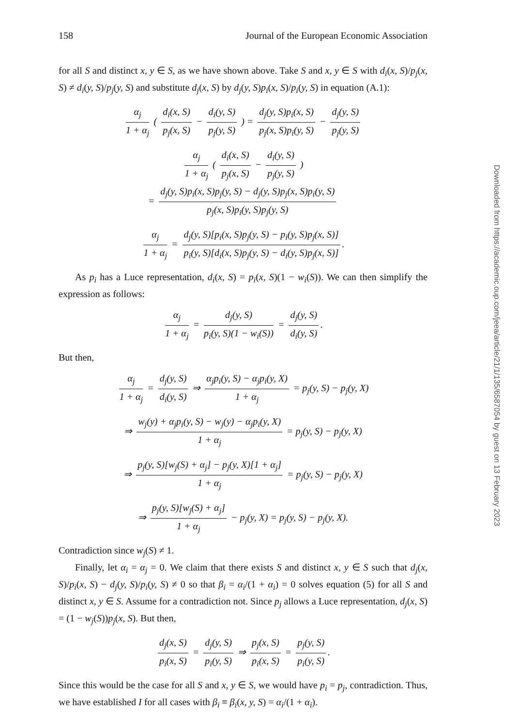158 Journal of the European Economic Association
for all S and distinct x, y ∈ S, as we have shown above. Take S and x, y ∈ S with d<sub>i</sub>(x, S)/p<sub>j</sub>(x, S) ≠ d<sub>i</sub>(y, S)/p<sub>j</sub>(y, S) and substitute d<sub>j</sub>(x, S) by d<sub>j</sub>(y, S)p<sub>i</sub>(x, S)/p<sub>i</sub>(y, S) in equation (A.1):
α<sub>j</sub> 1 + α<sub>j</sub> ( d<sub>i</sub>(x, S) p<sub>j</sub>(x, S) − d<sub>i</sub>(y, S) p<sub>j</sub>(y, S) ) = d<sub>j</sub>(y, S)p<sub>i</sub>(x, S) p<sub>j</sub>(x, S)p<sub>i</sub>(y, S) − d<sub>j</sub>(y, S) p<sub>j</sub>(y, S)
α<sub>j</sub> 1 + α<sub>j</sub> ( d<sub>i</sub>(x, S) p<sub>j</sub>(x, S) − d<sub>i</sub>(y, S) p<sub>j</sub>(y, S) )
= d<sub>j</sub>(y, S)p<sub>i</sub>(x, S)p<sub>j</sub>(y, S) − d<sub>j</sub>(y, S)p<sub>j</sub>(x, S)p<sub>i</sub>(y, S) p<sub>j</sub>(x, S)p<sub>i</sub>(y, S)p<sub>j</sub>(y, S)
α<sub>j</sub> 1 + α<sub>j</sub> = d<sub>j</sub>(y, S)[p<sub>i</sub>(x, S)p<sub>j</sub>(y, S) − p<sub>i</sub>(y, S)p<sub>j</sub>(x, S)] p<sub>i</sub>(y, S)[d<sub>i</sub>(x, S)p<sub>j</sub>(y, S) − d<sub>i</sub>(y, S)p<sub>j</sub>(x, S)].
As p<sub>i</sub> has a Luce representation, d<sub>i</sub>(x, S) = p<sub>i</sub>(x, S)(1 − w<sub>i</sub>(S)). We can then simplify the expression as follows:
α<sub>j</sub> 1 + α<sub>j</sub> = d<sub>j</sub>(y, S) p<sub>i</sub>(y, S)(1 − w<sub>i</sub>(S)) = d<sub>j</sub>(y, S) d<sub>i</sub>(y, S).
But then,
α<sub>j</sub> 1 + α<sub>j</sub> = d<sub>j</sub>(y, S) d<sub>i</sub>(y, S) ⇒ α<sub>j</sub>p<sub>i</sub>(y, S) − α<sub>j</sub>p<sub>i</sub>(y, X) 1 + α<sub>j</sub> = p<sub>j</sub>(y, S) − p<sub>j</sub>(y, X)
⇒ w<sub>j</sub>(y) + α<sub>j</sub>p<sub>i</sub>(y, S) − w<sub>j</sub>(y) − α<sub>j</sub>p<sub>i</sub>(y, X) 1 + α<sub>j</sub> = p<sub>j</sub>(y, S) − p<sub>j</sub>(y, X)
⇒ p<sub>j</sub>(y, S)[w<sub>j</sub>(S) + α<sub>j</sub>] − p<sub>j</sub>(y, X)[1 + α<sub>j</sub>] 1 + α<sub>j</sub> = p<sub>j</sub>(y, S) − p<sub>j</sub>(y, X)
⇒ p<sub>j</sub>(y, S)[w<sub>j</sub>(S) + α<sub>j</sub>] 1 + α<sub>j</sub> − p<sub>j</sub>(y, X) = p<sub>j</sub>(y, S) − p<sub>j</sub>(y, X).
Contradiction since w<sub>j</sub>(S) ≠ 1.
Finally, let α<sub>i</sub> = α<sub>j</sub> = 0. We claim that there exists S and distinct x, y ∈ S such that d<sub>j</sub>(x, S)/p<sub>i</sub>(x, S) − d<sub>j</sub>(y, S)/p<sub>i</sub>(y, S) ≠ 0 so that β<sub>i</sub> = α<sub>i</sub>/(1 + α<sub>i</sub>) = 0 solves equation (5) for all S and distinct x, y ∈ S. Assume for a contradiction not. Since p<sub>j</sub> allows a Luce representation, d<sub>j</sub>(x, S) = (1 − w<sub>j</sub>(S))p<sub>j</sub>(x, S). But then,
d<sub>j</sub>(x, S) p<sub>i</sub>(x, S) = d<sub>j</sub>(y, S) p<sub>i</sub>(y, S) ⇒ p<sub>j</sub>(x, S) p<sub>i</sub>(x, S) = p<sub>j</sub>(y, S) p<sub>i</sub>(y, S).
Since this would be the case for all S and x, y ∈ S, we would have p<sub>i</sub> = p<sub>j</sub>, contradiction. Thus, we have established I for all cases with β<sub>i</sub> ≡ β<sub>i</sub>(x, y, S) = α<sub>i</sub>/(1 + α<sub>i</sub>).
Downloaded from https://academic.oup.com/jeea/article/21/1/135/6587054 by guest on 13 February 2023